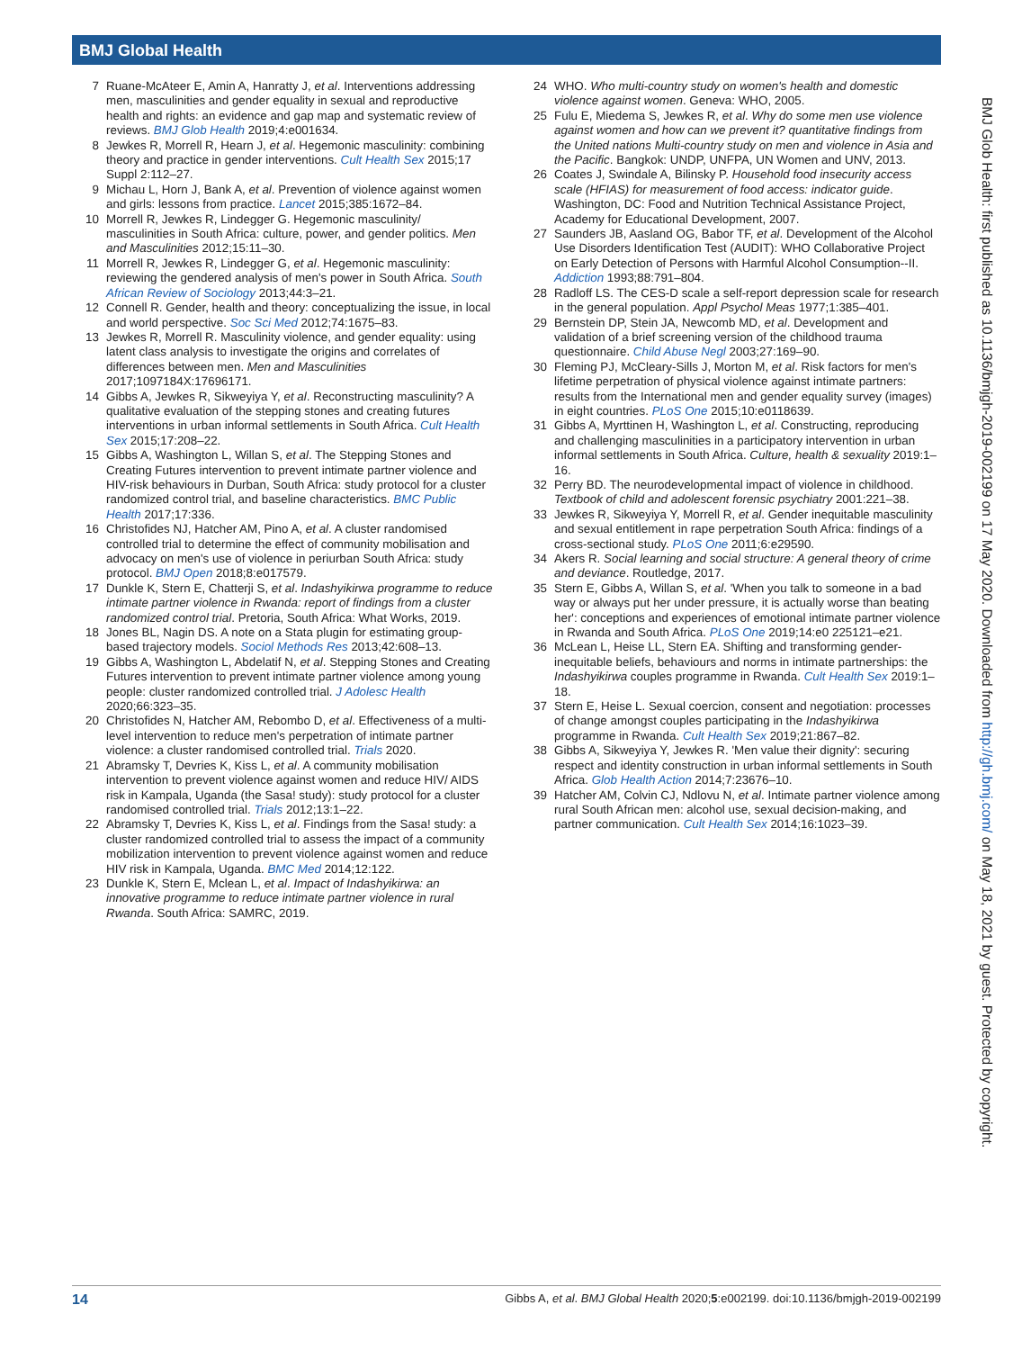BMJ Global Health
7 Ruane-McAteer E, Amin A, Hanratty J, et al. Interventions addressing men, masculinities and gender equality in sexual and reproductive health and rights: an evidence and gap map and systematic review of reviews. BMJ Glob Health 2019;4:e001634.
8 Jewkes R, Morrell R, Hearn J, et al. Hegemonic masculinity: combining theory and practice in gender interventions. Cult Health Sex 2015;17 Suppl 2:112–27.
9 Michau L, Horn J, Bank A, et al. Prevention of violence against women and girls: lessons from practice. Lancet 2015;385:1672–84.
10 Morrell R, Jewkes R, Lindegger G. Hegemonic masculinity/ masculinities in South Africa: culture, power, and gender politics. Men and Masculinities 2012;15:11–30.
11 Morrell R, Jewkes R, Lindegger G, et al. Hegemonic masculinity: reviewing the gendered analysis of men's power in South Africa. South African Review of Sociology 2013;44:3–21.
12 Connell R. Gender, health and theory: conceptualizing the issue, in local and world perspective. Soc Sci Med 2012;74:1675–83.
13 Jewkes R, Morrell R. Masculinity violence, and gender equality: using latent class analysis to investigate the origins and correlates of differences between men. Men and Masculinities 2017;1097184X:17696171.
14 Gibbs A, Jewkes R, Sikweyiya Y, et al. Reconstructing masculinity? A qualitative evaluation of the stepping stones and creating futures interventions in urban informal settlements in South Africa. Cult Health Sex 2015;17:208–22.
15 Gibbs A, Washington L, Willan S, et al. The Stepping Stones and Creating Futures intervention to prevent intimate partner violence and HIV-risk behaviours in Durban, South Africa: study protocol for a cluster randomized control trial, and baseline characteristics. BMC Public Health 2017;17:336.
16 Christofides NJ, Hatcher AM, Pino A, et al. A cluster randomised controlled trial to determine the effect of community mobilisation and advocacy on men's use of violence in periurban South Africa: study protocol. BMJ Open 2018;8:e017579.
17 Dunkle K, Stern E, Chatterji S, et al. Indashyikirwa programme to reduce intimate partner violence in Rwanda: report of findings from a cluster randomized control trial. Pretoria, South Africa: What Works, 2019.
18 Jones BL, Nagin DS. A note on a Stata plugin for estimating group-based trajectory models. Sociol Methods Res 2013;42:608–13.
19 Gibbs A, Washington L, Abdelatif N, et al. Stepping Stones and Creating Futures intervention to prevent intimate partner violence among young people: cluster randomized controlled trial. J Adolesc Health 2020;66:323–35.
20 Christofides N, Hatcher AM, Rebombo D, et al. Effectiveness of a multi-level intervention to reduce men's perpetration of intimate partner violence: a cluster randomised controlled trial. Trials 2020.
21 Abramsky T, Devries K, Kiss L, et al. A community mobilisation intervention to prevent violence against women and reduce HIV/ AIDS risk in Kampala, Uganda (the Sasa! study): study protocol for a cluster randomised controlled trial. Trials 2012;13:1–22.
22 Abramsky T, Devries K, Kiss L, et al. Findings from the Sasa! study: a cluster randomized controlled trial to assess the impact of a community mobilization intervention to prevent violence against women and reduce HIV risk in Kampala, Uganda. BMC Med 2014;12:122.
23 Dunkle K, Stern E, Mclean L, et al. Impact of Indashyikirwa: an innovative programme to reduce intimate partner violence in rural Rwanda. South Africa: SAMRC, 2019.
24 WHO. Who multi-country study on women's health and domestic violence against women. Geneva: WHO, 2005.
25 Fulu E, Miedema S, Jewkes R, et al. Why do some men use violence against women and how can we prevent it? quantitative findings from the United nations Multi-country study on men and violence in Asia and the Pacific. Bangkok: UNDP, UNFPA, UN Women and UNV, 2013.
26 Coates J, Swindale A, Bilinsky P. Household food insecurity access scale (HFIAS) for measurement of food access: indicator guide. Washington, DC: Food and Nutrition Technical Assistance Project, Academy for Educational Development, 2007.
27 Saunders JB, Aasland OG, Babor TF, et al. Development of the Alcohol Use Disorders Identification Test (AUDIT): WHO Collaborative Project on Early Detection of Persons with Harmful Alcohol Consumption--II. Addiction 1993;88:791–804.
28 Radloff LS. The CES-D scale a self-report depression scale for research in the general population. Appl Psychol Meas 1977;1:385–401.
29 Bernstein DP, Stein JA, Newcomb MD, et al. Development and validation of a brief screening version of the childhood trauma questionnaire. Child Abuse Negl 2003;27:169–90.
30 Fleming PJ, McCleary-Sills J, Morton M, et al. Risk factors for men's lifetime perpetration of physical violence against intimate partners: results from the International men and gender equality survey (images) in eight countries. PLoS One 2015;10:e0118639.
31 Gibbs A, Myrttinen H, Washington L, et al. Constructing, reproducing and challenging masculinities in a participatory intervention in urban informal settlements in South Africa. Culture, health & sexuality 2019:1–16.
32 Perry BD. The neurodevelopmental impact of violence in childhood. Textbook of child and adolescent forensic psychiatry 2001:221–38.
33 Jewkes R, Sikweyiya Y, Morrell R, et al. Gender inequitable masculinity and sexual entitlement in rape perpetration South Africa: findings of a cross-sectional study. PLoS One 2011;6:e29590.
34 Akers R. Social learning and social structure: A general theory of crime and deviance. Routledge, 2017.
35 Stern E, Gibbs A, Willan S, et al. 'When you talk to someone in a bad way or always put her under pressure, it is actually worse than beating her': conceptions and experiences of emotional intimate partner violence in Rwanda and South Africa. PLoS One 2019;14:e0 225121–e21.
36 McLean L, Heise LL, Stern EA. Shifting and transforming gender-inequitable beliefs, behaviours and norms in intimate partnerships: the Indashyikirwa couples programme in Rwanda. Cult Health Sex 2019:1–18.
37 Stern E, Heise L. Sexual coercion, consent and negotiation: processes of change amongst couples participating in the Indashyikirwa programme in Rwanda. Cult Health Sex 2019;21:867–82.
38 Gibbs A, Sikweyiya Y, Jewkes R. 'Men value their dignity': securing respect and identity construction in urban informal settlements in South Africa. Glob Health Action 2014;7:23676–10.
39 Hatcher AM, Colvin CJ, Ndlovu N, et al. Intimate partner violence among rural South African men: alcohol use, sexual decision-making, and partner communication. Cult Health Sex 2014;16:1023–39.
BMJ Glob Health: first published as 10.1136/bmjgh-2019-002199 on 17 May 2020. Downloaded from http://gh.bmj.com/ on May 18, 2021 by guest. Protected by copyright.
14 Gibbs A, et al. BMJ Global Health 2020;5:e002199. doi:10.1136/bmjgh-2019-002199